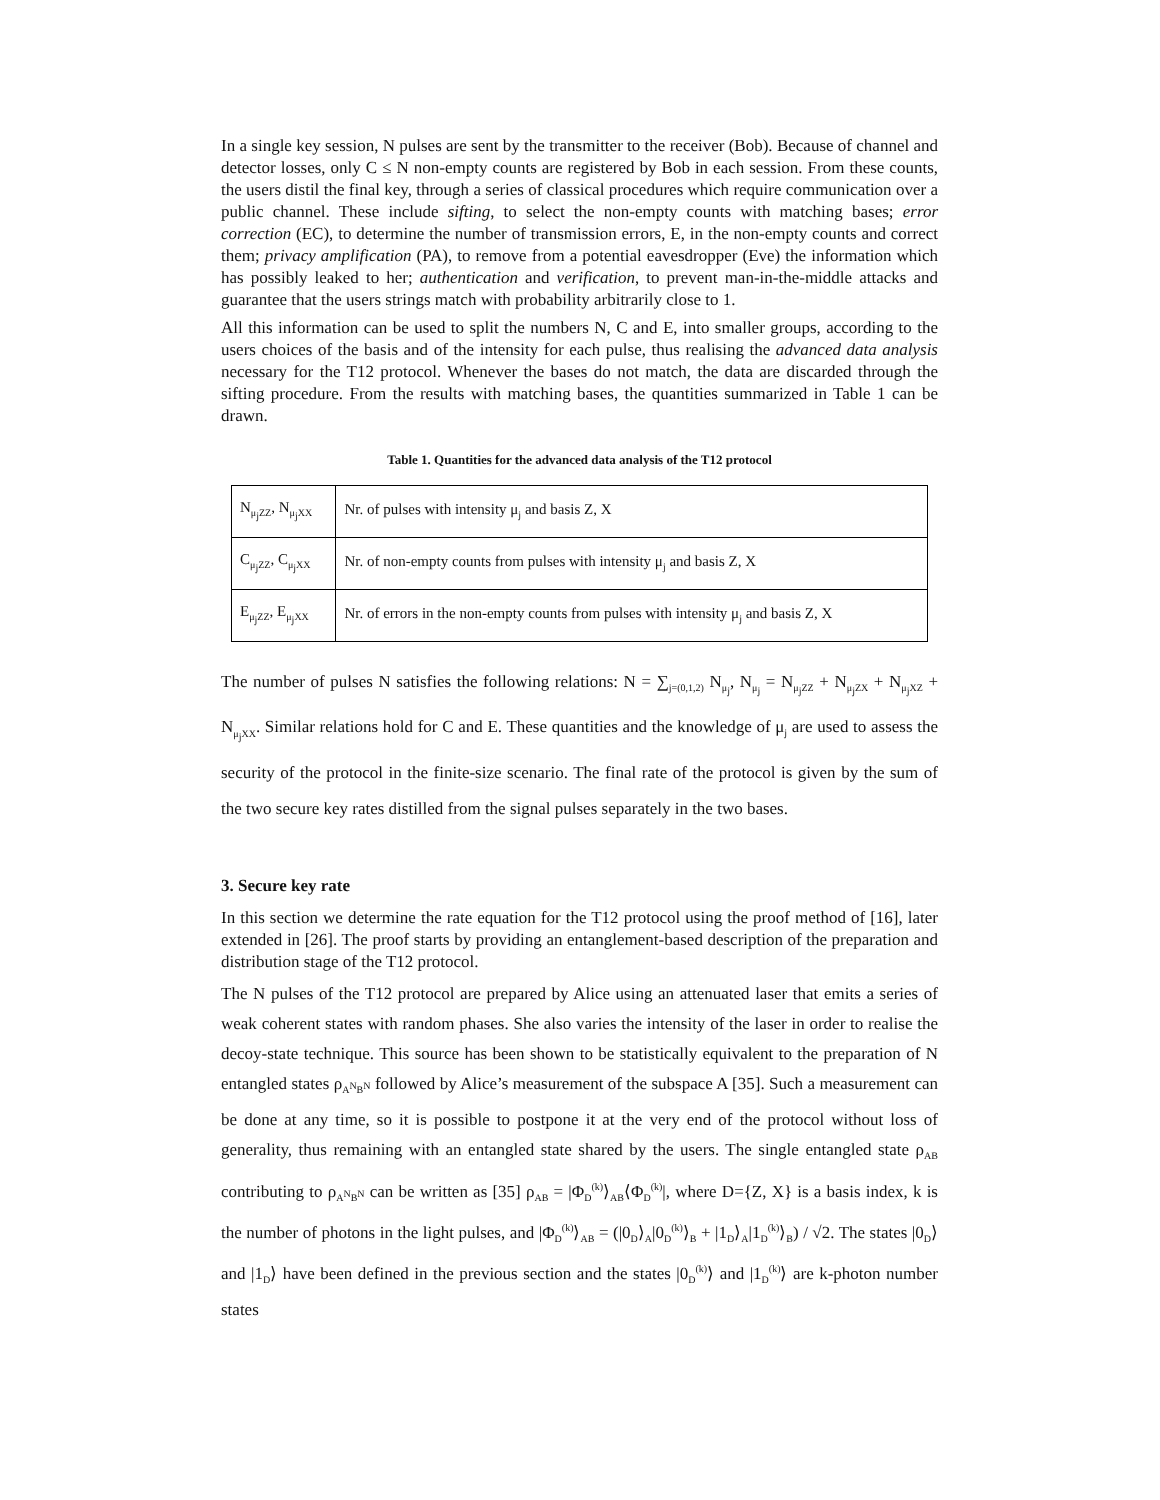In a single key session, N pulses are sent by the transmitter to the receiver (Bob). Because of channel and detector losses, only C ≤ N non-empty counts are registered by Bob in each session. From these counts, the users distil the final key, through a series of classical procedures which require communication over a public channel. These include sifting, to select the non-empty counts with matching bases; error correction (EC), to determine the number of transmission errors, E, in the non-empty counts and correct them; privacy amplification (PA), to remove from a potential eavesdropper (Eve) the information which has possibly leaked to her; authentication and verification, to prevent man-in-the-middle attacks and guarantee that the users strings match with probability arbitrarily close to 1.
All this information can be used to split the numbers N, C and E, into smaller groups, according to the users choices of the basis and of the intensity for each pulse, thus realising the advanced data analysis necessary for the T12 protocol. Whenever the bases do not match, the data are discarded through the sifting procedure. From the results with matching bases, the quantities summarized in Table 1 can be drawn.
Table 1. Quantities for the advanced data analysis of the T12 protocol
| N<sub>μ<sub>j</sub>ZZ</sub>, N<sub>μ<sub>j</sub>XX</sub> | Nr. of pulses with intensity μ<sub>j</sub> and basis Z, X |
| C<sub>μ<sub>j</sub>ZZ</sub>, C<sub>μ<sub>j</sub>XX</sub> | Nr. of non-empty counts from pulses with intensity μ<sub>j</sub> and basis Z, X |
| E<sub>μ<sub>j</sub>ZZ</sub>, E<sub>μ<sub>j</sub>XX</sub> | Nr. of errors in the non-empty counts from pulses with intensity μ<sub>j</sub> and basis Z, X |
The number of pulses N satisfies the following relations: N = ∑<sub>j=(0,1,2)</sub> N<sub>μ<sub>j</sub></sub>, N<sub>μ<sub>j</sub></sub> = N<sub>μ<sub>j</sub>ZZ</sub> + N<sub>μ<sub>j</sub>ZX</sub> + N<sub>μ<sub>j</sub>XZ</sub> + N<sub>μ<sub>j</sub>XX</sub>. Similar relations hold for C and E. These quantities and the knowledge of μ<sub>j</sub> are used to assess the security of the protocol in the finite-size scenario. The final rate of the protocol is given by the sum of the two secure key rates distilled from the signal pulses separately in the two bases.
3. Secure key rate
In this section we determine the rate equation for the T12 protocol using the proof method of [16], later extended in [26]. The proof starts by providing an entanglement-based description of the preparation and distribution stage of the T12 protocol.
The N pulses of the T12 protocol are prepared by Alice using an attenuated laser that emits a series of weak coherent states with random phases. She also varies the intensity of the laser in order to realise the decoy-state technique. This source has been shown to be statistically equivalent to the preparation of N entangled states ρ<sub>A<sup>N</sup>B<sup>N</sup></sub> followed by Alice’s measurement of the subspace A [35]. Such a measurement can be done at any time, so it is possible to postpone it at the very end of the protocol without loss of generality, thus remaining with an entangled state shared by the users. The single entangled state ρ<sub>AB</sub> contributing to ρ<sub>A<sup>N</sup>B<sup>N</sup></sub> can be written as [35] ρ<sub>AB</sub> = |Φ<sub>D</sub><sup>(k)</sup>⟩<sub>AB</sub>⟨Φ<sub>D</sub><sup>(k)</sup>|, where D={Z, X} is a basis index, k is the number of photons in the light pulses, and |Φ<sub>D</sub><sup>(k)</sup>⟩<sub>AB</sub> = (|0<sub>D</sub>⟩<sub>A</sub>|0<sub>D</sub><sup>(k)</sup>⟩<sub>B</sub> + |1<sub>D</sub>⟩<sub>A</sub>|1<sub>D</sub><sup>(k)</sup>⟩<sub>B</sub>) / √2. The states |0<sub>D</sub>⟩ and |1<sub>D</sub>⟩ have been defined in the previous section and the states |0<sub>D</sub><sup>(k)</sup>⟩ and |1<sub>D</sub><sup>(k)</sup>⟩ are k-photon number states